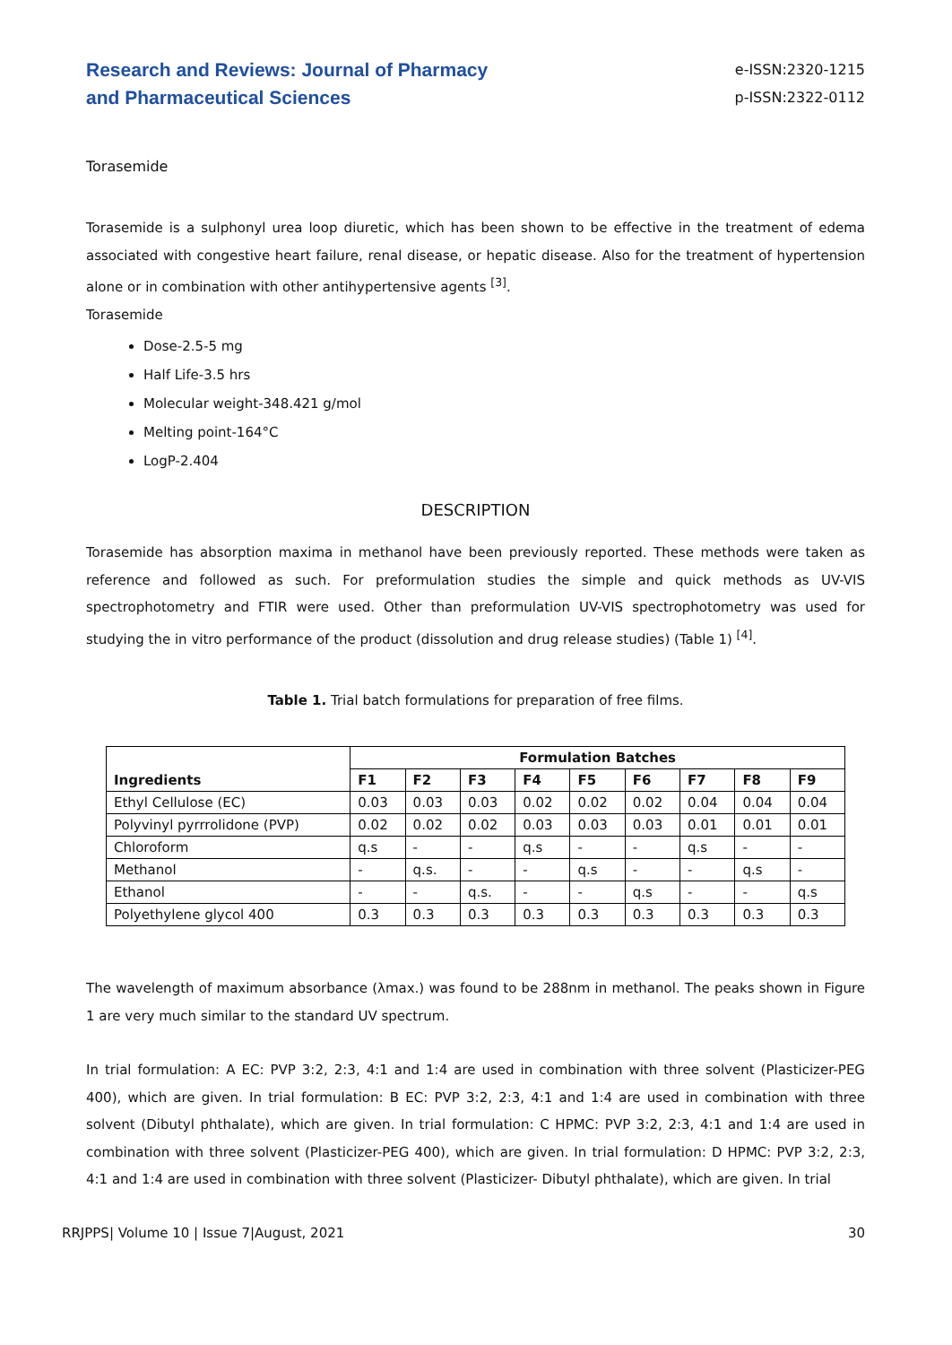Research and Reviews: Journal of Pharmacy
and Pharmaceutical Sciences
e-ISSN:2320-1215
p-ISSN:2322-0112
Torasemide
Torasemide is a sulphonyl urea loop diuretic, which has been shown to be effective in the treatment of edema associated with congestive heart failure, renal disease, or hepatic disease. Also for the treatment of hypertension alone or in combination with other antihypertensive agents <sup>[3]</sup>.
Torasemide
Dose-2.5-5 mg
Half Life-3.5 hrs
Molecular weight-348.421 g/mol
Melting point-164°C
LogP-2.404
DESCRIPTION
Torasemide has absorption maxima in methanol have been previously reported. These methods were taken as reference and followed as such. For preformulation studies the simple and quick methods as UV-VIS spectrophotometry and FTIR were used. Other than preformulation UV-VIS spectrophotometry was used for studying the in vitro performance of the product (dissolution and drug release studies) (Table 1) <sup>[4]</sup>.
Table 1. Trial batch formulations for preparation of free films.
| Ingredients | Formulation Batches | | | | | | | | |
| --- | --- | --- | --- | --- | --- | --- | --- | --- | --- |
| | F1 | F2 | F3 | F4 | F5 | F6 | F7 | F8 | F9 |
| Ethyl Cellulose (EC) | 0.03 | 0.03 | 0.03 | 0.02 | 0.02 | 0.02 | 0.04 | 0.04 | 0.04 |
| Polyvinyl pyrrrolidone (PVP) | 0.02 | 0.02 | 0.02 | 0.03 | 0.03 | 0.03 | 0.01 | 0.01 | 0.01 |
| Chloroform | q.s | - | - | q.s | - | - | q.s | - | - |
| Methanol | - | q.s. | - | - | q.s | - | - | q.s | - |
| Ethanol | - | - | q.s. | - | - | q.s | - | - | q.s |
| Polyethylene glycol 400 | 0.3 | 0.3 | 0.3 | 0.3 | 0.3 | 0.3 | 0.3 | 0.3 | 0.3 |
The wavelength of maximum absorbance (λmax.) was found to be 288nm in methanol. The peaks shown in Figure 1 are very much similar to the standard UV spectrum.
In trial formulation: A EC: PVP 3:2, 2:3, 4:1 and 1:4 are used in combination with three solvent (Plasticizer-PEG 400), which are given. In trial formulation: B EC: PVP 3:2, 2:3, 4:1 and 1:4 are used in combination with three solvent (Dibutyl phthalate), which are given. In trial formulation: C HPMC: PVP 3:2, 2:3, 4:1 and 1:4 are used in combination with three solvent (Plasticizer-PEG 400), which are given. In trial formulation: D HPMC: PVP 3:2, 2:3, 4:1 and 1:4 are used in combination with three solvent (Plasticizer- Dibutyl phthalate), which are given. In trial
RRJPPS| Volume 10 | Issue 7|August, 2021 30